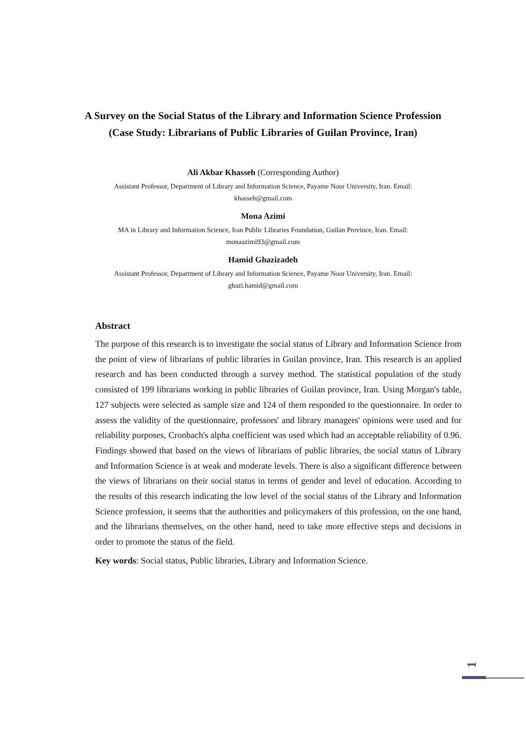A Survey on the Social Status of the Library and Information Science Profession
(Case Study: Librarians of Public Libraries of Guilan Province, Iran)
Ali Akbar Khasseh (Corresponding Author)
Assistant Professor, Department of Library and Information Science, Payame Noor University, Iran. Email:
khasseh@gmail.com
Mona Azimi
MA in Library and Information Science, Iran Public Libraries Foundation, Guilan Province, Iran. Email:
monaazimi93@gmail.com
Hamid Ghazizadeh
Assistant Professor, Department of Library and Information Science, Payame Noor University, Iran. Email:
ghazi.hamid@gmail.com
Abstract
The purpose of this research is to investigate the social status of Library and Information Science from the point of view of librarians of public libraries in Guilan province, Iran. This research is an applied research and has been conducted through a survey method. The statistical population of the study consisted of 199 librarians working in public libraries of Guilan province, Iran. Using Morgan's table, 127 subjects were selected as sample size and 124 of them responded to the questionnaire. In order to assess the validity of the questionnaire, professors' and library managers' opinions were used and for reliability purposes, Cronbach's alpha coefficient was used which had an acceptable reliability of 0.96. Findings showed that based on the views of librarians of public libraries, the social status of Library and Information Science is at weak and moderate levels. There is also a significant difference between the views of librarians on their social status in terms of gender and level of education. According to the results of this research indicating the low level of the social status of the Library and Information Science profession, it seems that the authorities and policymakers of this profession, on the one hand, and the librarians themselves, on the other hand, need to take more effective steps and decisions in order to promote the status of the field.
Key words: Social status, Public libraries, Library and Information Science.
1